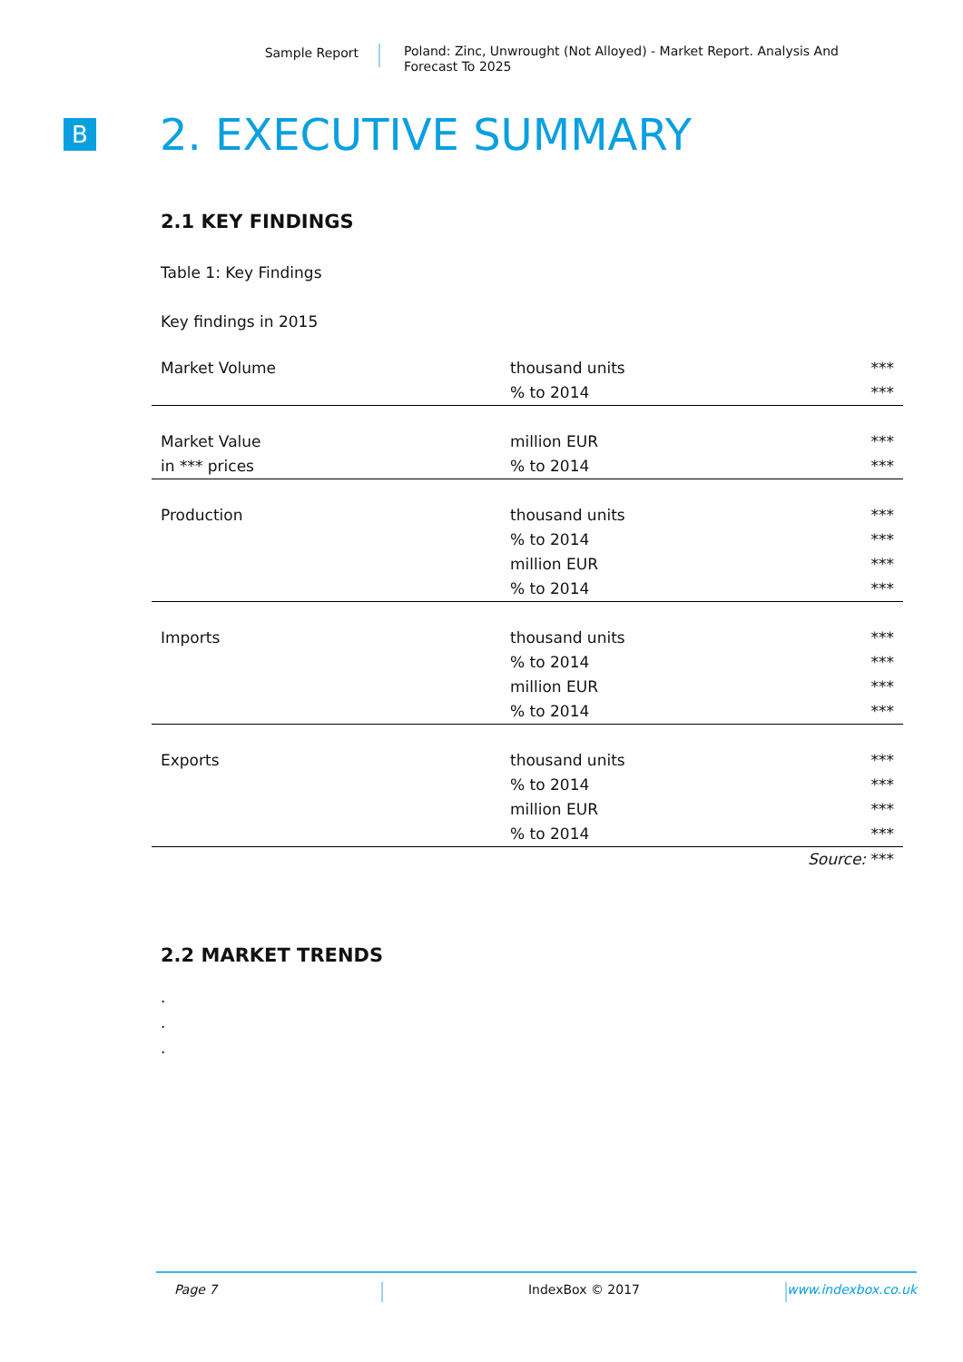Sample Report
Poland: Zinc, Unwrought (Not Alloyed) - Market Report. Analysis And Forecast To 2025
B
2. EXECUTIVE SUMMARY
2.1 KEY FINDINGS
Table 1: Key Findings
Key findings in 2015
| Market Volume | thousand units | *** |
| | % to 2014 | *** |
| Market Value | million EUR | *** |
| in *** prices | % to 2014 | *** |
| Production | thousand units | *** |
| | % to 2014 | *** |
| | million EUR | *** |
| | % to 2014 | *** |
| Imports | thousand units | *** |
| | % to 2014 | *** |
| | million EUR | *** |
| | % to 2014 | *** |
| Exports | thousand units | *** |
| | % to 2014 | *** |
| | million EUR | *** |
| | % to 2014 | *** |
| | | Source: *** |
2.2 MARKET TRENDS
.
.
.
Page 7 IndexBox © 2017 www.indexbox.co.uk